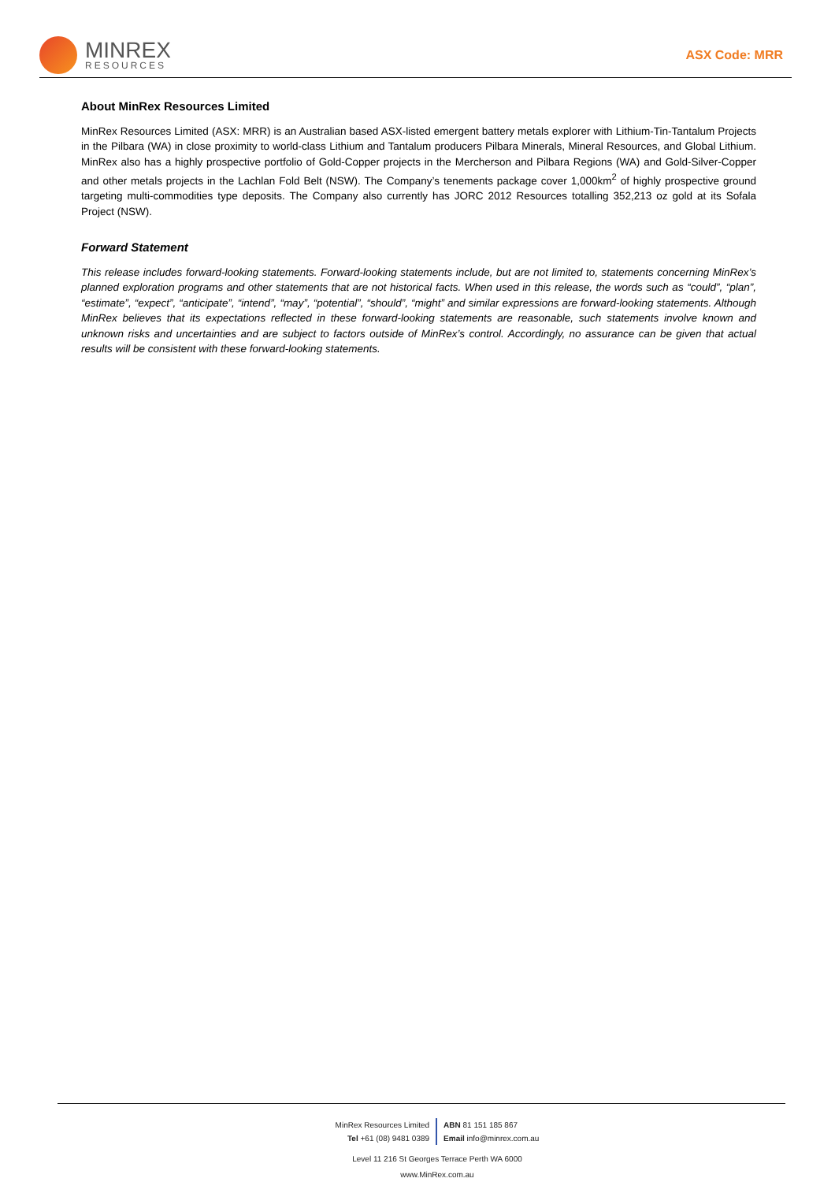MINREX
RESOURCES
ASX Code: MRR
About MinRex Resources Limited
MinRex Resources Limited (ASX: MRR) is an Australian based ASX-listed emergent battery metals explorer with Lithium-Tin-Tantalum Projects in the Pilbara (WA) in close proximity to world-class Lithium and Tantalum producers Pilbara Minerals, Mineral Resources, and Global Lithium. MinRex also has a highly prospective portfolio of Gold-Copper projects in the Mercherson and Pilbara Regions (WA) and Gold-Silver-Copper and other metals projects in the Lachlan Fold Belt (NSW). The Company’s tenements package cover 1,000km<sup>2</sup> of highly prospective ground targeting multi-commodities type deposits. The Company also currently has JORC 2012 Resources totalling 352,213 oz gold at its Sofala Project (NSW).
Forward Statement
This release includes forward-looking statements. Forward-looking statements include, but are not limited to, statements concerning MinRex’s planned exploration programs and other statements that are not historical facts. When used in this release, the words such as “could”, “plan”, “estimate”, “expect”, “anticipate”, “intend”, “may”, “potential”, “should”, “might” and similar expressions are forward-looking statements. Although MinRex believes that its expectations reflected in these forward-looking statements are reasonable, such statements involve known and unknown risks and uncertainties and are subject to factors outside of MinRex’s control. Accordingly, no assurance can be given that actual results will be consistent with these forward-looking statements.
MinRex Resources Limited
Tel +61 (08) 9481 0389
ABN 81 151 185 867
Email info@minrex.com.au
Level 11 216 St Georges Terrace Perth WA 6000
www.MinRex.com.au